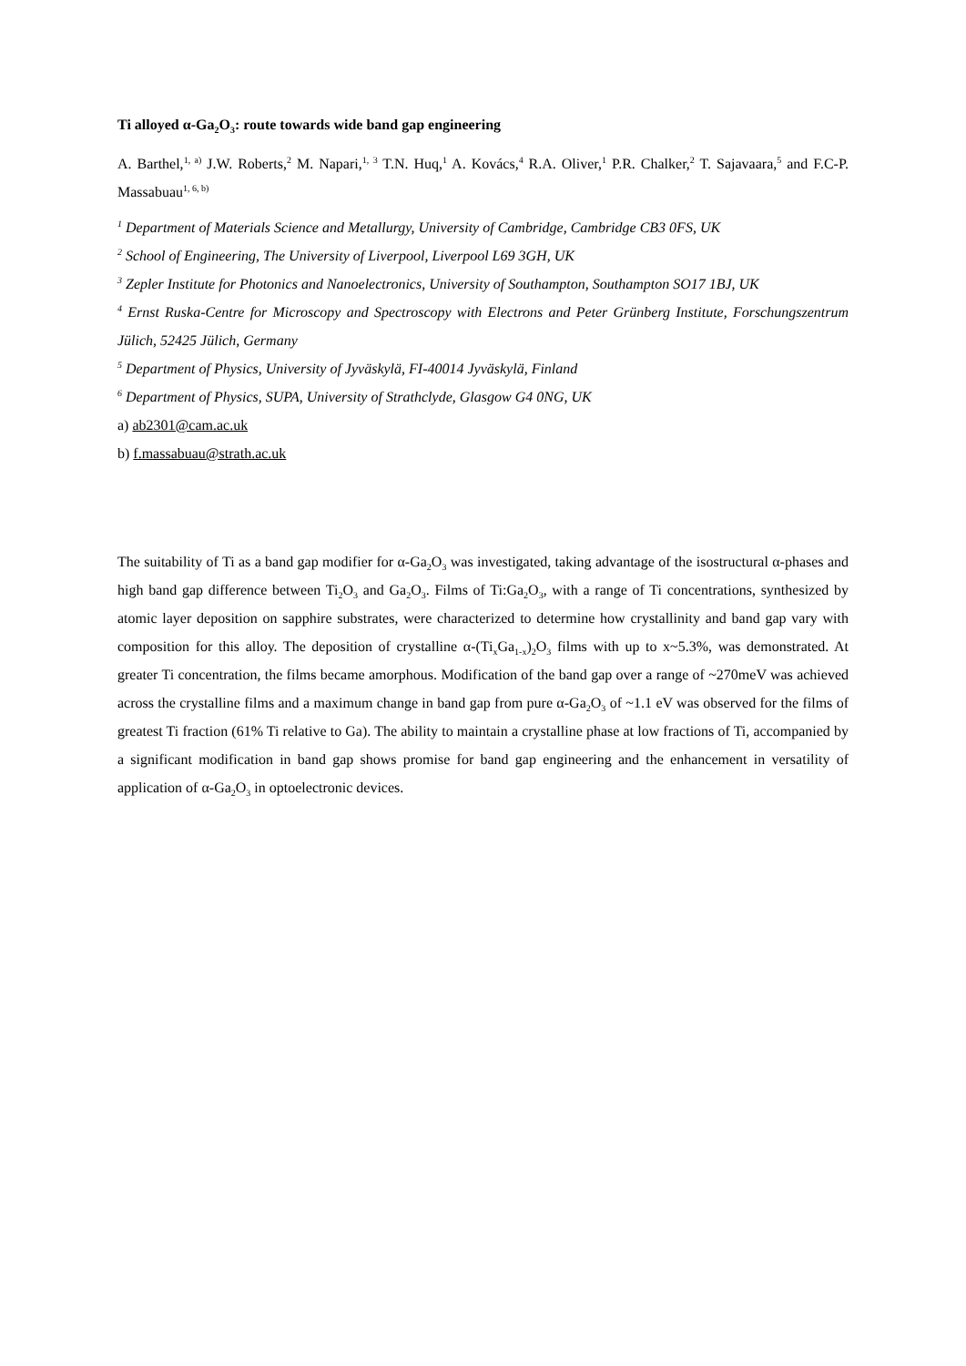Ti alloyed α-Ga<sub>2</sub>O<sub>3</sub>: route towards wide band gap engineering
A. Barthel,<sup>1, a)</sup> J.W. Roberts,<sup>2</sup> M. Napari,<sup>1, 3</sup> T.N. Huq,<sup>1</sup> A. Kovács,<sup>4</sup> R.A. Oliver,<sup>1</sup> P.R. Chalker,<sup>2</sup> T. Sajavaara,<sup>5</sup> and F.C-P. Massabuau<sup>1, 6, b)</sup>
<sup>1</sup> Department of Materials Science and Metallurgy, University of Cambridge, Cambridge CB3 0FS, UK
<sup>2</sup> School of Engineering, The University of Liverpool, Liverpool L69 3GH, UK
<sup>3</sup> Zepler Institute for Photonics and Nanoelectronics, University of Southampton, Southampton SO17 1BJ, UK
<sup>4</sup> Ernst Ruska-Centre for Microscopy and Spectroscopy with Electrons and Peter Grünberg Institute, Forschungszentrum Jülich, 52425 Jülich, Germany
<sup>5</sup> Department of Physics, University of Jyväskylä, FI-40014 Jyväskylä, Finland
<sup>6</sup> Department of Physics, SUPA, University of Strathclyde, Glasgow G4 0NG, UK
a) ab2301@cam.ac.uk
b) f.massabuau@strath.ac.uk
The suitability of Ti as a band gap modifier for α-Ga<sub>2</sub>O<sub>3</sub> was investigated, taking advantage of the isostructural α-phases and high band gap difference between Ti<sub>2</sub>O<sub>3</sub> and Ga<sub>2</sub>O<sub>3</sub>. Films of Ti:Ga<sub>2</sub>O<sub>3</sub>, with a range of Ti concentrations, synthesized by atomic layer deposition on sapphire substrates, were characterized to determine how crystallinity and band gap vary with composition for this alloy. The deposition of crystalline α-(Ti<sub>x</sub>Ga<sub>1-x</sub>)<sub>2</sub>O<sub>3</sub> films with up to x~5.3%, was demonstrated. At greater Ti concentration, the films became amorphous. Modification of the band gap over a range of ~270meV was achieved across the crystalline films and a maximum change in band gap from pure α-Ga<sub>2</sub>O<sub>3</sub> of ~1.1 eV was observed for the films of greatest Ti fraction (61% Ti relative to Ga). The ability to maintain a crystalline phase at low fractions of Ti, accompanied by a significant modification in band gap shows promise for band gap engineering and the enhancement in versatility of application of α-Ga<sub>2</sub>O<sub>3</sub> in optoelectronic devices.